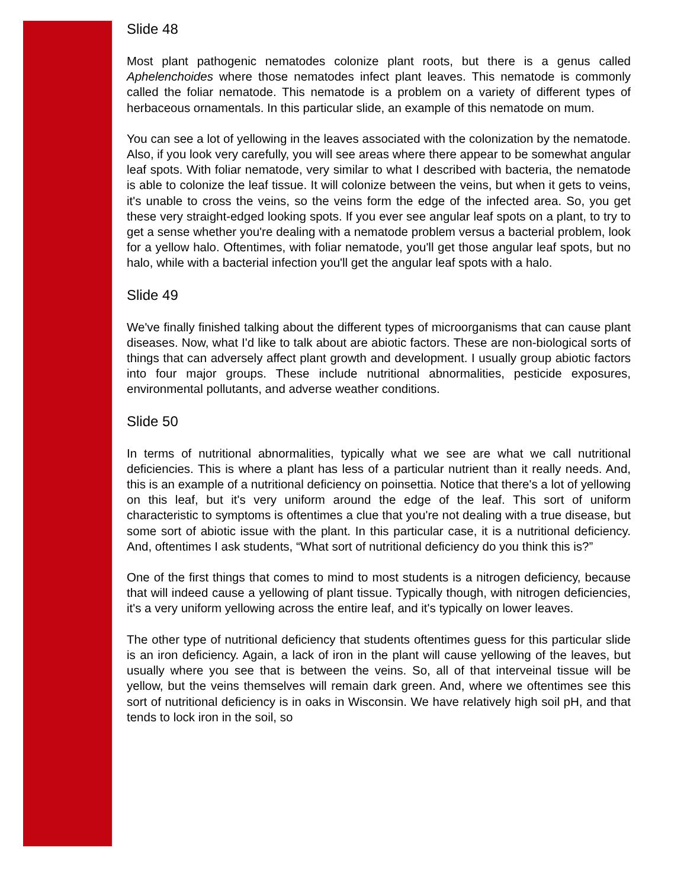Slide 48
Most plant pathogenic nematodes colonize plant roots, but there is a genus called Aphelenchoides where those nematodes infect plant leaves. This nematode is commonly called the foliar nematode. This nematode is a problem on a variety of different types of herbaceous ornamentals. In this particular slide, an example of this nematode on mum.
You can see a lot of yellowing in the leaves associated with the colonization by the nematode. Also, if you look very carefully, you will see areas where there appear to be somewhat angular leaf spots. With foliar nematode, very similar to what I described with bacteria, the nematode is able to colonize the leaf tissue. It will colonize between the veins, but when it gets to veins, it's unable to cross the veins, so the veins form the edge of the infected area. So, you get these very straight-edged looking spots. If you ever see angular leaf spots on a plant, to try to get a sense whether you're dealing with a nematode problem versus a bacterial problem, look for a yellow halo. Oftentimes, with foliar nematode, you'll get those angular leaf spots, but no halo, while with a bacterial infection you'll get the angular leaf spots with a halo.
Slide 49
We've finally finished talking about the different types of microorganisms that can cause plant diseases. Now, what I'd like to talk about are abiotic factors. These are non-biological sorts of things that can adversely affect plant growth and development. I usually group abiotic factors into four major groups. These include nutritional abnormalities, pesticide exposures, environmental pollutants, and adverse weather conditions.
Slide 50
In terms of nutritional abnormalities, typically what we see are what we call nutritional deficiencies. This is where a plant has less of a particular nutrient than it really needs. And, this is an example of a nutritional deficiency on poinsettia. Notice that there's a lot of yellowing on this leaf, but it's very uniform around the edge of the leaf. This sort of uniform characteristic to symptoms is oftentimes a clue that you're not dealing with a true disease, but some sort of abiotic issue with the plant. In this particular case, it is a nutritional deficiency. And, oftentimes I ask students, “What sort of nutritional deficiency do you think this is?”
One of the first things that comes to mind to most students is a nitrogen deficiency, because that will indeed cause a yellowing of plant tissue. Typically though, with nitrogen deficiencies, it's a very uniform yellowing across the entire leaf, and it's typically on lower leaves.
The other type of nutritional deficiency that students oftentimes guess for this particular slide is an iron deficiency. Again, a lack of iron in the plant will cause yellowing of the leaves, but usually where you see that is between the veins. So, all of that interveinal tissue will be yellow, but the veins themselves will remain dark green. And, where we oftentimes see this sort of nutritional deficiency is in oaks in Wisconsin. We have relatively high soil pH, and that tends to lock iron in the soil, so